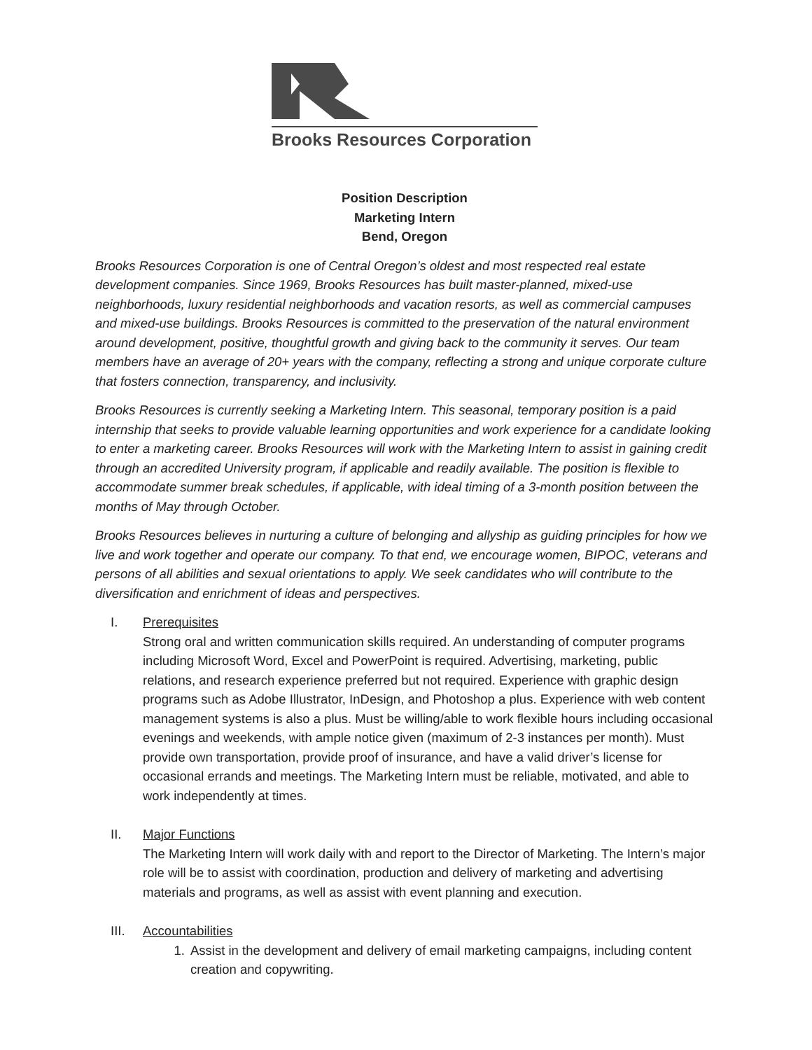Brooks Resources Corporation
Position Description
Marketing Intern
Bend, Oregon
Brooks Resources Corporation is one of Central Oregon’s oldest and most respected real estate development companies. Since 1969, Brooks Resources has built master-planned, mixed-use neighborhoods, luxury residential neighborhoods and vacation resorts, as well as commercial campuses and mixed-use buildings. Brooks Resources is committed to the preservation of the natural environment around development, positive, thoughtful growth and giving back to the community it serves. Our team members have an average of 20+ years with the company, reflecting a strong and unique corporate culture that fosters connection, transparency, and inclusivity.
Brooks Resources is currently seeking a Marketing Intern. This seasonal, temporary position is a paid internship that seeks to provide valuable learning opportunities and work experience for a candidate looking to enter a marketing career. Brooks Resources will work with the Marketing Intern to assist in gaining credit through an accredited University program, if applicable and readily available. The position is flexible to accommodate summer break schedules, if applicable, with ideal timing of a 3-month position between the months of May through October.
Brooks Resources believes in nurturing a culture of belonging and allyship as guiding principles for how we live and work together and operate our company. To that end, we encourage women, BIPOC, veterans and persons of all abilities and sexual orientations to apply. We seek candidates who will contribute to the diversification and enrichment of ideas and perspectives.
I. Prerequisites
Strong oral and written communication skills required. An understanding of computer programs including Microsoft Word, Excel and PowerPoint is required. Advertising, marketing, public relations, and research experience preferred but not required. Experience with graphic design programs such as Adobe Illustrator, InDesign, and Photoshop a plus. Experience with web content management systems is also a plus. Must be willing/able to work flexible hours including occasional evenings and weekends, with ample notice given (maximum of 2-3 instances per month). Must provide own transportation, provide proof of insurance, and have a valid driver’s license for occasional errands and meetings. The Marketing Intern must be reliable, motivated, and able to work independently at times.
II. Major Functions
The Marketing Intern will work daily with and report to the Director of Marketing. The Intern’s major role will be to assist with coordination, production and delivery of marketing and advertising materials and programs, as well as assist with event planning and execution.
III. Accountabilities
1. Assist in the development and delivery of email marketing campaigns, including content creation and copywriting.